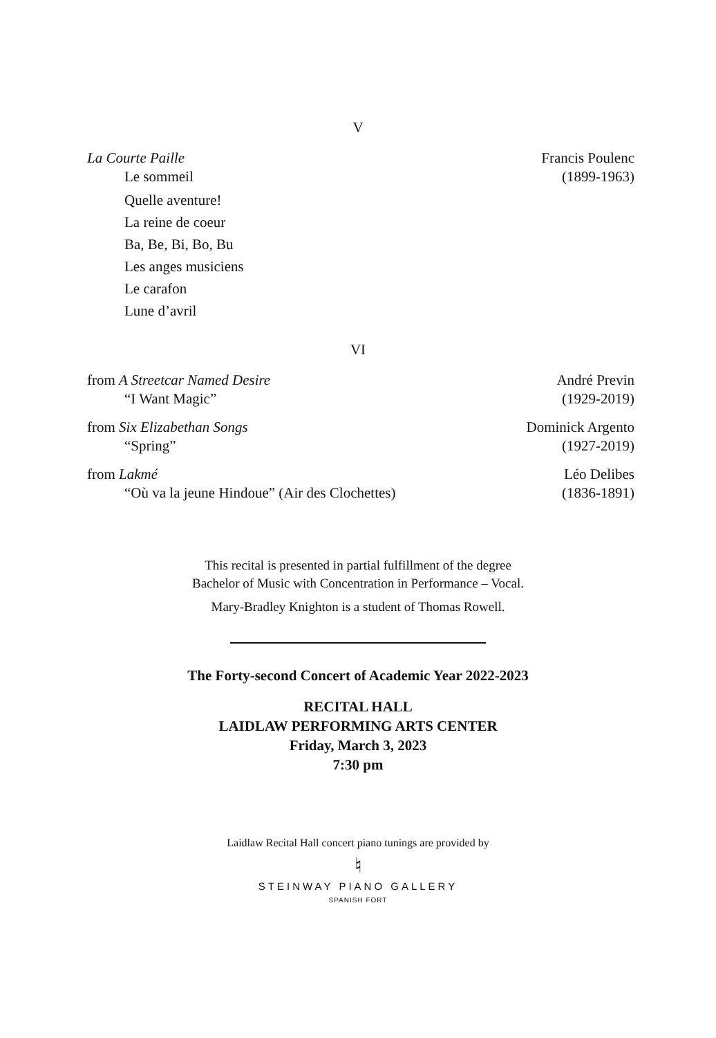V
La Courte Paille Francis Poulenc
Le sommeil (1899-1963)
Quelle aventure!
La reine de coeur
Ba, Be, Bi, Bo, Bu
Les anges musiciens
Le carafon
Lune d’avril
VI
from A Streetcar Named Desire André Previn
“I Want Magic” (1929-2019)
from Six Elizabethan Songs Dominick Argento
“Spring” (1927-2019)
from Lakmé Léo Delibes
“Où va la jeune Hindoue” (Air des Clochettes) (1836-1891)
This recital is presented in partial fulfillment of the degree
Bachelor of Music with Concentration in Performance – Vocal.
Mary-Bradley Knighton is a student of Thomas Rowell.
The Forty-second Concert of Academic Year 2022-2023
RECITAL HALL
LAIDLAW PERFORMING ARTS CENTER
Friday, March 3, 2023
7:30 pm
Laidlaw Recital Hall concert piano tunings are provided by
♮
STEINWAY PIANO GALLERY
SPANISH FORT